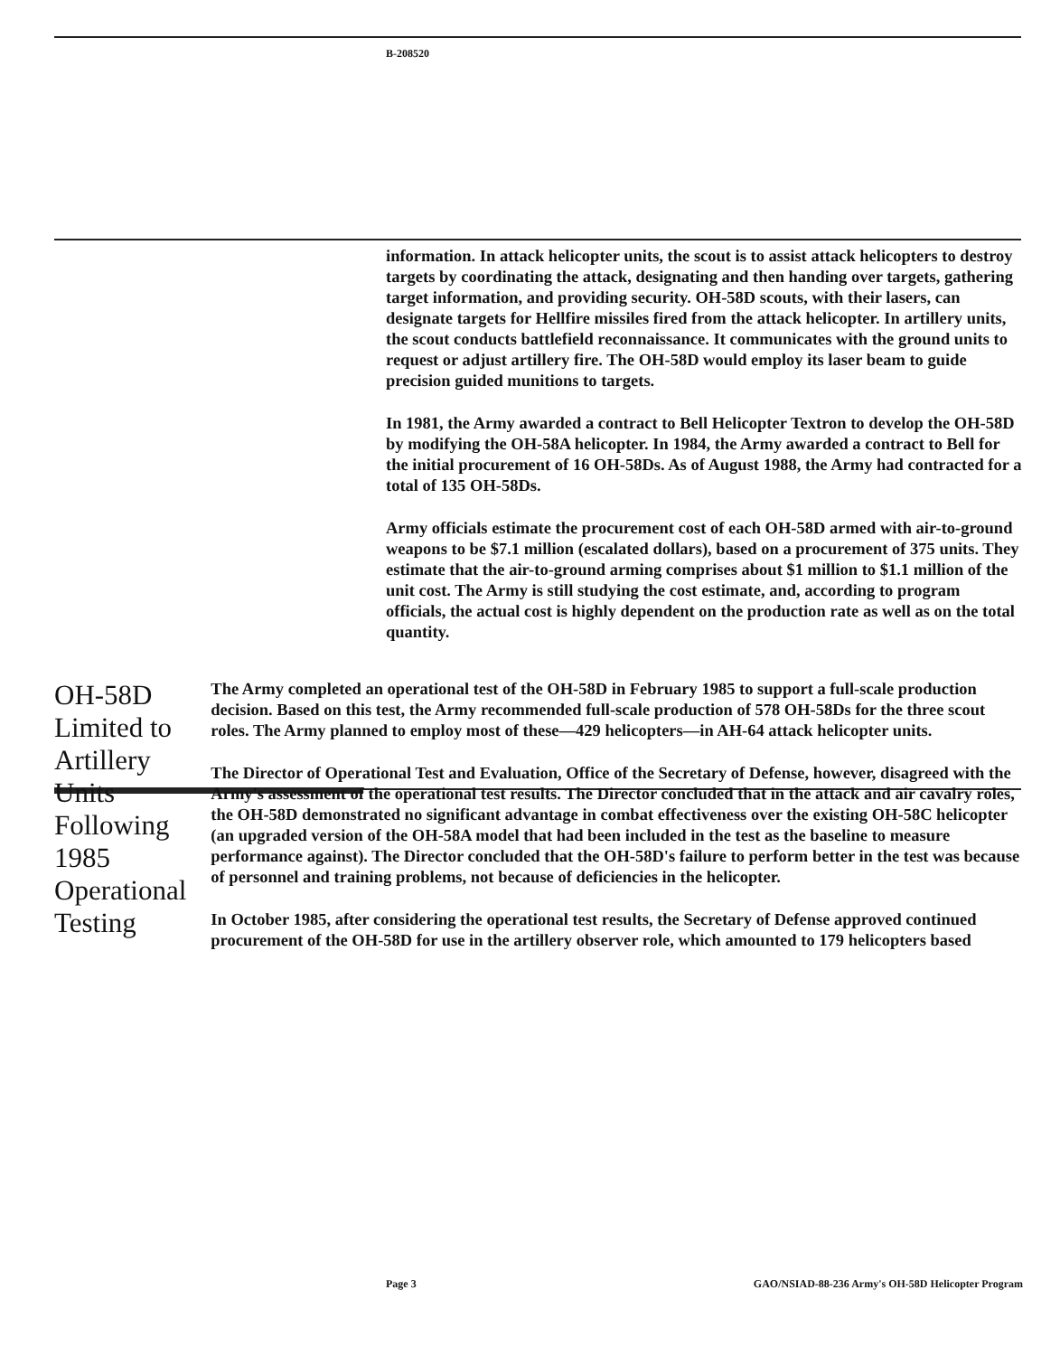B-208520
information. In attack helicopter units, the scout is to assist attack helicopters to destroy targets by coordinating the attack, designating and then handing over targets, gathering target information, and providing security. OH-58D scouts, with their lasers, can designate targets for Hellfire missiles fired from the attack helicopter. In artillery units, the scout conducts battlefield reconnaissance. It communicates with the ground units to request or adjust artillery fire. The OH-58D would employ its laser beam to guide precision guided munitions to targets.
In 1981, the Army awarded a contract to Bell Helicopter Textron to develop the OH-58D by modifying the OH-58A helicopter. In 1984, the Army awarded a contract to Bell for the initial procurement of 16 OH-58Ds. As of August 1988, the Army had contracted for a total of 135 OH-58Ds.
Army officials estimate the procurement cost of each OH-58D armed with air-to-ground weapons to be $7.1 million (escalated dollars), based on a procurement of 375 units. They estimate that the air-to-ground arming comprises about $1 million to $1.1 million of the unit cost. The Army is still studying the cost estimate, and, according to program officials, the actual cost is highly dependent on the production rate as well as on the total quantity.
OH-58D Limited to Artillery Units Following 1985 Operational Testing
The Army completed an operational test of the OH-58D in February 1985 to support a full-scale production decision. Based on this test, the Army recommended full-scale production of 578 OH-58Ds for the three scout roles. The Army planned to employ most of these—429 helicopters—in AH-64 attack helicopter units.
The Director of Operational Test and Evaluation, Office of the Secretary of Defense, however, disagreed with the Army's assessment of the operational test results. The Director concluded that in the attack and air cavalry roles, the OH-58D demonstrated no significant advantage in combat effectiveness over the existing OH-58C helicopter (an upgraded version of the OH-58A model that had been included in the test as the baseline to measure performance against). The Director concluded that the OH-58D's failure to perform better in the test was because of personnel and training problems, not because of deficiencies in the helicopter.
In October 1985, after considering the operational test results, the Secretary of Defense approved continued procurement of the OH-58D for use in the artillery observer role, which amounted to 179 helicopters based
Page 3 GAO/NSIAD-88-236 Army's OH-58D Helicopter Program